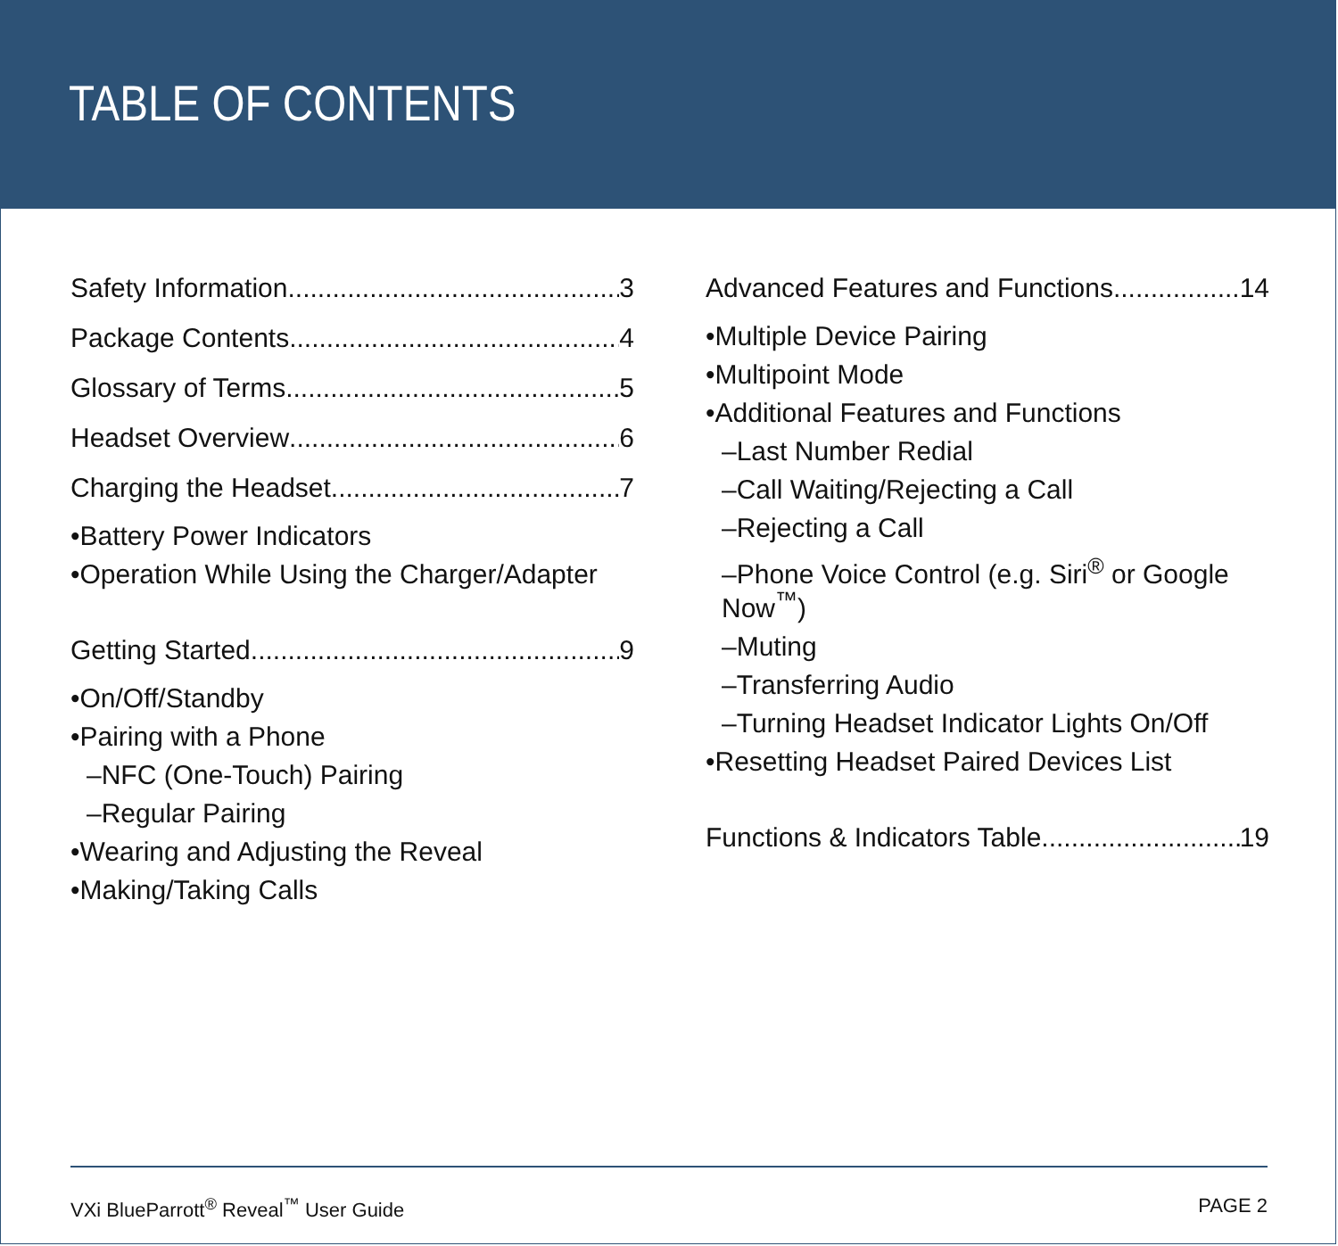TABLE OF CONTENTS
Safety Information 3
Package Contents 4
Glossary of Terms 5
Headset Overview 6
Charging the Headset 7
•Battery Power Indicators
•Operation While Using the Charger/Adapter
Getting Started 9
•On/Off/Standby
•Pairing with a Phone
–NFC (One-Touch) Pairing
–Regular Pairing
•Wearing and Adjusting the Reveal
•Making/Taking Calls
Advanced Features and Functions 14
•Multiple Device Pairing
•Multipoint Mode
•Additional Features and Functions
–Last Number Redial
–Call Waiting/Rejecting a Call
–Rejecting a Call
–Phone Voice Control (e.g. Siri<sup>®</sup> or Google Now<sup>™</sup>)
–Muting
–Transferring Audio
–Turning Headset Indicator Lights On/Off
•Resetting Headset Paired Devices List
Functions & Indicators Table 19
VXi BlueParrott<sup>®</sup> Reveal<sup>™</sup> User Guide PAGE 2